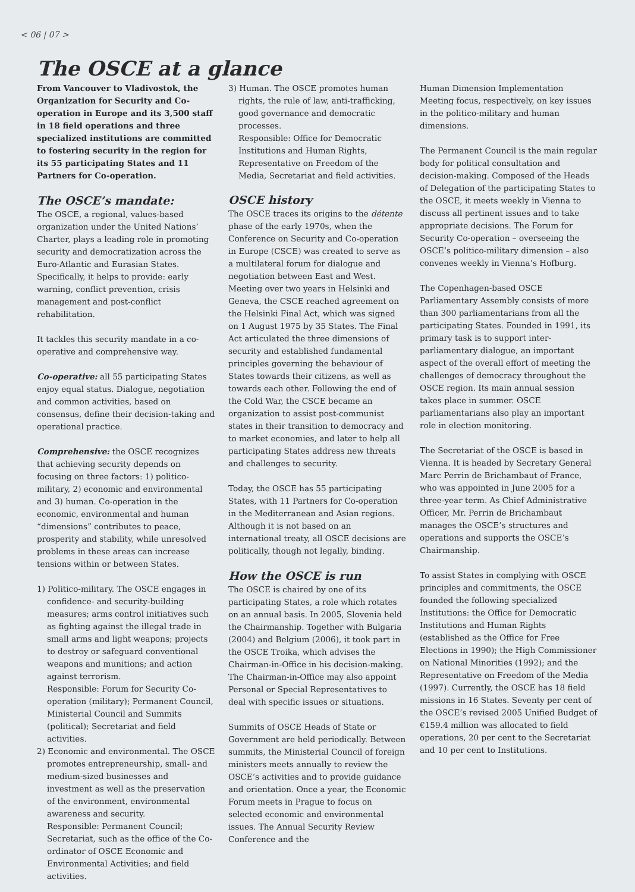< 06 | 07 >
The OSCE at a glance
From Vancouver to Vladivostok, the Organization for Security and Co-operation in Europe and its 3,500 staff in 18 field operations and three specialized institutions are committed to fostering security in the region for its 55 participating States and 11 Partners for Co-operation.
The OSCE’s mandate:
The OSCE, a regional, values-based organization under the United Nations’ Charter, plays a leading role in promoting security and democratization across the Euro-Atlantic and Eurasian States. Specifically, it helps to provide: early warning, conflict prevention, crisis management and post-conflict rehabilitation.
It tackles this security mandate in a co-operative and comprehensive way.
Co-operative: all 55 participating States enjoy equal status. Dialogue, negotiation and common activities, based on consensus, define their decision-taking and operational practice.
Comprehensive: the OSCE recognizes that achieving security depends on focusing on three factors: 1) politico-military, 2) economic and environmental and 3) human. Co-operation in the economic, environmental and human “dimensions” contributes to peace, prosperity and stability, while unresolved problems in these areas can increase tensions within or between States.
1) Politico-military. The OSCE engages in confidence- and security-building measures; arms control initiatives such as fighting against the illegal trade in small arms and light weapons; projects to destroy or safeguard conventional weapons and munitions; and action against terrorism.
Responsible: Forum for Security Co-operation (military); Permanent Council, Ministerial Council and Summits (political); Secretariat and field activities.
2) Economic and environmental. The OSCE promotes entrepreneurship, small- and medium-sized businesses and investment as well as the preservation of the environment, environmental awareness and security.
Responsible: Permanent Council; Secretariat, such as the office of the Co-ordinator of OSCE Economic and Environmental Activities; and field activities.
3) Human. The OSCE promotes human rights, the rule of law, anti-trafficking, good governance and democratic processes.
Responsible: Office for Democratic Institutions and Human Rights, Representative on Freedom of the Media, Secretariat and field activities.
OSCE history
The OSCE traces its origins to the détente phase of the early 1970s, when the Conference on Security and Co-operation in Europe (CSCE) was created to serve as a multilateral forum for dialogue and negotiation between East and West. Meeting over two years in Helsinki and Geneva, the CSCE reached agreement on the Helsinki Final Act, which was signed on 1 August 1975 by 35 States. The Final Act articulated the three dimensions of security and established fundamental principles governing the behaviour of States towards their citizens, as well as towards each other. Following the end of the Cold War, the CSCE became an organization to assist post-communist states in their transition to democracy and to market economies, and later to help all participating States address new threats and challenges to security.
Today, the OSCE has 55 participating States, with 11 Partners for Co-operation in the Mediterranean and Asian regions. Although it is not based on an international treaty, all OSCE decisions are politically, though not legally, binding.
How the OSCE is run
The OSCE is chaired by one of its participating States, a role which rotates on an annual basis. In 2005, Slovenia held the Chairmanship. Together with Bulgaria (2004) and Belgium (2006), it took part in the OSCE Troika, which advises the Chairman-in-Office in his decision-making. The Chairman-in-Office may also appoint Personal or Special Representatives to deal with specific issues or situations.
Summits of OSCE Heads of State or Government are held periodically. Between summits, the Ministerial Council of foreign ministers meets annually to review the OSCE’s activities and to provide guidance and orientation. Once a year, the Economic Forum meets in Prague to focus on selected economic and environmental issues. The Annual Security Review Conference and the
Human Dimension Implementation Meeting focus, respectively, on key issues in the politico-military and human dimensions.
The Permanent Council is the main regular body for political consultation and decision-making. Composed of the Heads of Delegation of the participating States to the OSCE, it meets weekly in Vienna to discuss all pertinent issues and to take appropriate decisions. The Forum for Security Co-operation – overseeing the OSCE’s politico-military dimension – also convenes weekly in Vienna’s Hofburg.
The Copenhagen-based OSCE Parliamentary Assembly consists of more than 300 parliamentarians from all the participating States. Founded in 1991, its primary task is to support inter-parliamentary dialogue, an important aspect of the overall effort of meeting the challenges of democracy throughout the OSCE region. Its main annual session takes place in summer. OSCE parliamentarians also play an important role in election monitoring.
The Secretariat of the OSCE is based in Vienna. It is headed by Secretary General Marc Perrin de Brichambaut of France, who was appointed in June 2005 for a three-year term. As Chief Administrative Officer, Mr. Perrin de Brichambaut manages the OSCE’s structures and operations and supports the OSCE’s Chairmanship.
To assist States in complying with OSCE principles and commitments, the OSCE founded the following specialized Institutions: the Office for Democratic Institutions and Human Rights (established as the Office for Free Elections in 1990); the High Commissioner on National Minorities (1992); and the Representative on Freedom of the Media (1997). Currently, the OSCE has 18 field missions in 16 States. Seventy per cent of the OSCE’s revised 2005 Unified Budget of €159.4 million was allocated to field operations, 20 per cent to the Secretariat and 10 per cent to Institutions.